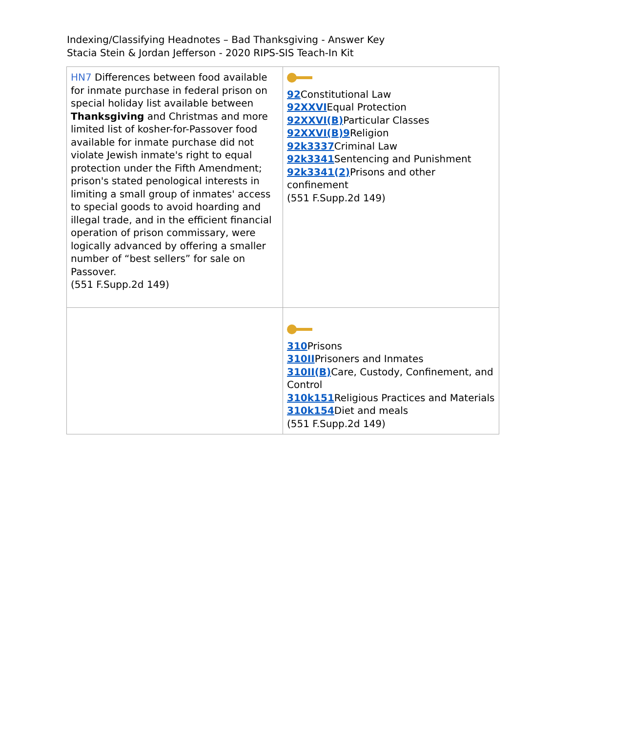Indexing/Classifying Headnotes – Bad Thanksgiving - Answer Key
Stacia Stein & Jordan Jefferson - 2020 RIPS-SIS Teach-In Kit
| HN7 Differences between food available for inmate purchase in federal prison on special holiday list available between Thanksgiving and Christmas and more limited list of kosher-for-Passover food available for inmate purchase did not violate Jewish inmate's right to equal protection under the Fifth Amendment; prison's stated penological interests in limiting a small group of inmates' access to special goods to avoid hoarding and illegal trade, and in the efficient financial operation of prison commissary, were logically advanced by offering a smaller number of “best sellers” for sale on Passover. (551 F.Supp.2d 149) | 92 Constitutional Law 92XXVI Equal Protection 92XXVI(B) Particular Classes 92XXVI(B)9 Religion 92k3337 Criminal Law 92k3341 Sentencing and Punishment 92k3341(2) Prisons and other confinement (551 F.Supp.2d 149) |
| | 310 Prisons 310II Prisoners and Inmates 310II(B) Care, Custody, Confinement, and Control 310k151 Religious Practices and Materials 310k154 Diet and meals (551 F.Supp.2d 149) |